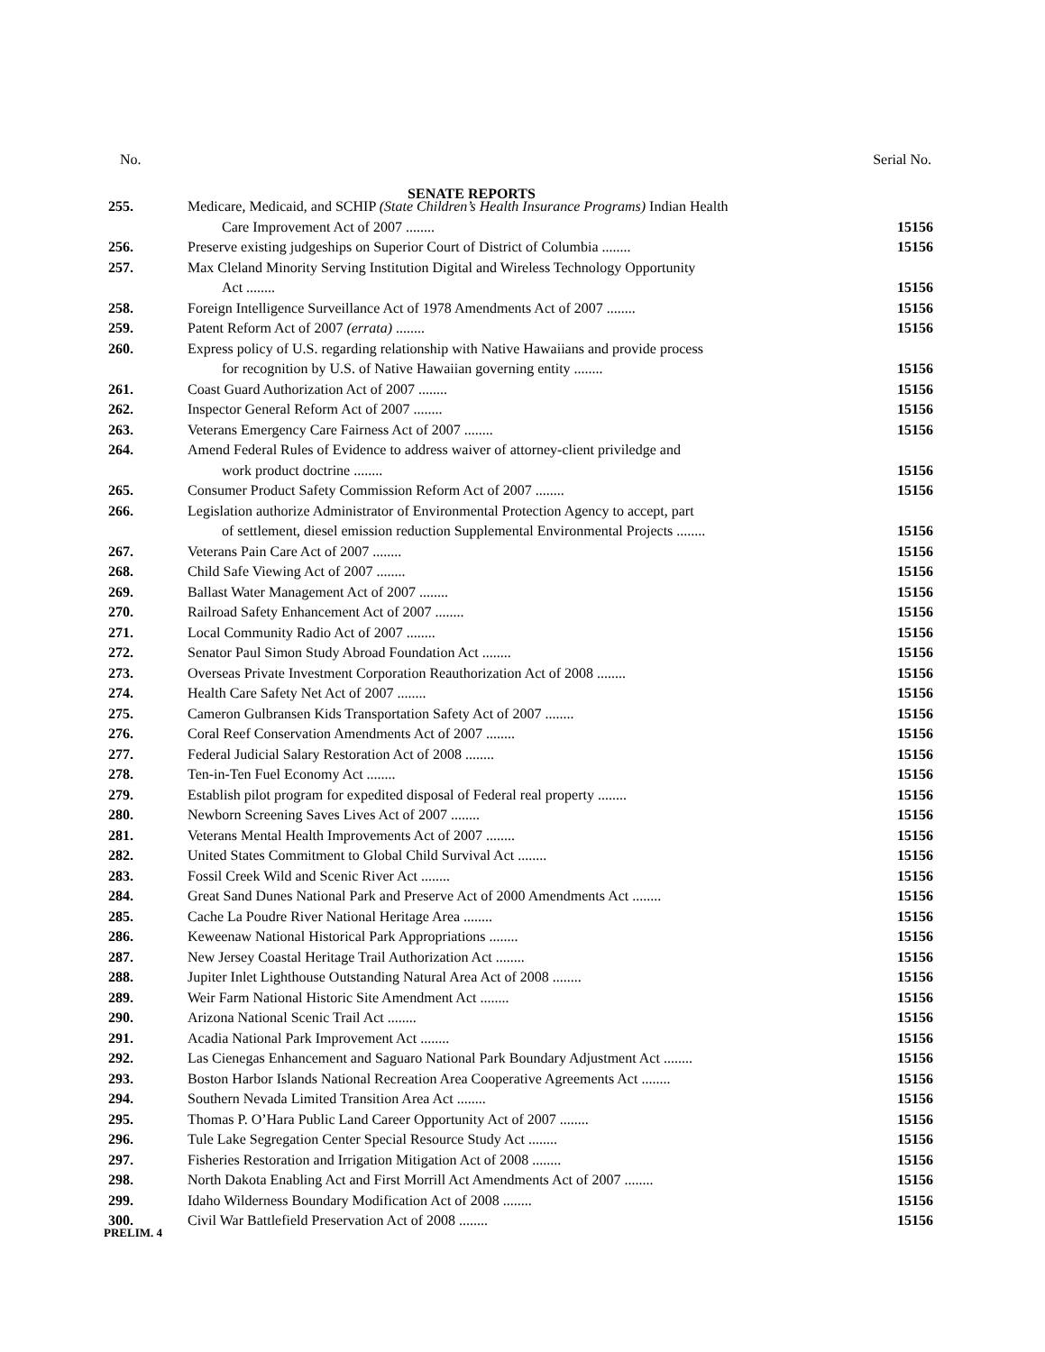No. Serial No.
SENATE REPORTS
| 255. | Medicare, Medicaid, and SCHIP (State Children’s Health Insurance Programs) Indian Health Care Improvement Act of 2007 ........ | 15156 |
| 256. | Preserve existing judgeships on Superior Court of District of Columbia ........ | 15156 |
| 257. | Max Cleland Minority Serving Institution Digital and Wireless Technology Opportunity Act ........ | 15156 |
| 258. | Foreign Intelligence Surveillance Act of 1978 Amendments Act of 2007 ........ | 15156 |
| 259. | Patent Reform Act of 2007 (errata) ........ | 15156 |
| 260. | Express policy of U.S. regarding relationship with Native Hawaiians and provide process for recognition by U.S. of Native Hawaiian governing entity ........ | 15156 |
| 261. | Coast Guard Authorization Act of 2007 ........ | 15156 |
| 262. | Inspector General Reform Act of 2007 ........ | 15156 |
| 263. | Veterans Emergency Care Fairness Act of 2007 ........ | 15156 |
| 264. | Amend Federal Rules of Evidence to address waiver of attorney-client priviledge and work product doctrine ........ | 15156 |
| 265. | Consumer Product Safety Commission Reform Act of 2007 ........ | 15156 |
| 266. | Legislation authorize Administrator of Environmental Protection Agency to accept, part of settlement, diesel emission reduction Supplemental Environmental Projects ........ | 15156 |
| 267. | Veterans Pain Care Act of 2007 ........ | 15156 |
| 268. | Child Safe Viewing Act of 2007 ........ | 15156 |
| 269. | Ballast Water Management Act of 2007 ........ | 15156 |
| 270. | Railroad Safety Enhancement Act of 2007 ........ | 15156 |
| 271. | Local Community Radio Act of 2007 ........ | 15156 |
| 272. | Senator Paul Simon Study Abroad Foundation Act ........ | 15156 |
| 273. | Overseas Private Investment Corporation Reauthorization Act of 2008 ........ | 15156 |
| 274. | Health Care Safety Net Act of 2007 ........ | 15156 |
| 275. | Cameron Gulbransen Kids Transportation Safety Act of 2007 ........ | 15156 |
| 276. | Coral Reef Conservation Amendments Act of 2007 ........ | 15156 |
| 277. | Federal Judicial Salary Restoration Act of 2008 ........ | 15156 |
| 278. | Ten-in-Ten Fuel Economy Act ........ | 15156 |
| 279. | Establish pilot program for expedited disposal of Federal real property ........ | 15156 |
| 280. | Newborn Screening Saves Lives Act of 2007 ........ | 15156 |
| 281. | Veterans Mental Health Improvements Act of 2007 ........ | 15156 |
| 282. | United States Commitment to Global Child Survival Act ........ | 15156 |
| 283. | Fossil Creek Wild and Scenic River Act ........ | 15156 |
| 284. | Great Sand Dunes National Park and Preserve Act of 2000 Amendments Act ........ | 15156 |
| 285. | Cache La Poudre River National Heritage Area ........ | 15156 |
| 286. | Keweenaw National Historical Park Appropriations ........ | 15156 |
| 287. | New Jersey Coastal Heritage Trail Authorization Act ........ | 15156 |
| 288. | Jupiter Inlet Lighthouse Outstanding Natural Area Act of 2008 ........ | 15156 |
| 289. | Weir Farm National Historic Site Amendment Act ........ | 15156 |
| 290. | Arizona National Scenic Trail Act ........ | 15156 |
| 291. | Acadia National Park Improvement Act ........ | 15156 |
| 292. | Las Cienegas Enhancement and Saguaro National Park Boundary Adjustment Act ........ | 15156 |
| 293. | Boston Harbor Islands National Recreation Area Cooperative Agreements Act ........ | 15156 |
| 294. | Southern Nevada Limited Transition Area Act ........ | 15156 |
| 295. | Thomas P. O’Hara Public Land Career Opportunity Act of 2007 ........ | 15156 |
| 296. | Tule Lake Segregation Center Special Resource Study Act ........ | 15156 |
| 297. | Fisheries Restoration and Irrigation Mitigation Act of 2008 ........ | 15156 |
| 298. | North Dakota Enabling Act and First Morrill Act Amendments Act of 2007 ........ | 15156 |
| 299. | Idaho Wilderness Boundary Modification Act of 2008 ........ | 15156 |
| 300. | Civil War Battlefield Preservation Act of 2008 ........ | 15156 |
PRELIM. 4